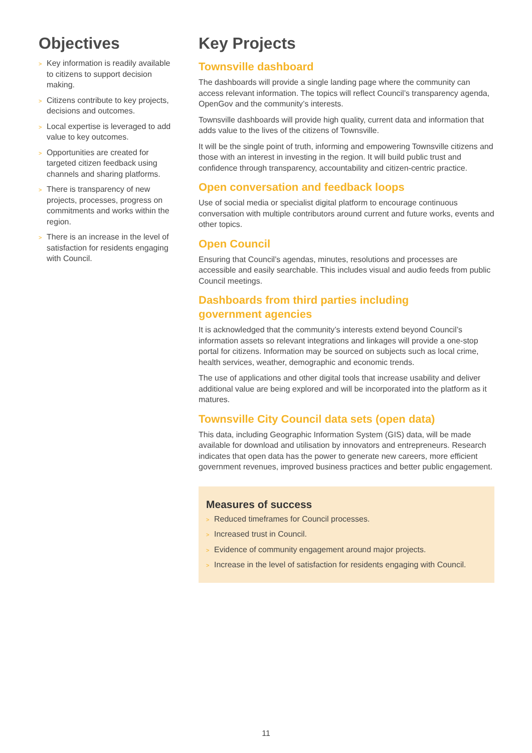Objectives
> Key information is readily available to citizens to support decision making.
> Citizens contribute to key projects, decisions and outcomes.
> Local expertise is leveraged to add value to key outcomes.
> Opportunities are created for targeted citizen feedback using channels and sharing platforms.
> There is transparency of new projects, processes, progress on commitments and works within the region.
> There is an increase in the level of satisfaction for residents engaging with Council.
Key Projects
Townsville dashboard
The dashboards will provide a single landing page where the community can access relevant information. The topics will reflect Council’s transparency agenda, OpenGov and the community’s interests.
Townsville dashboards will provide high quality, current data and information that adds value to the lives of the citizens of Townsville.
It will be the single point of truth, informing and empowering Townsville citizens and those with an interest in investing in the region. It will build public trust and confidence through transparency, accountability and citizen-centric practice.
Open conversation and feedback loops
Use of social media or specialist digital platform to encourage continuous conversation with multiple contributors around current and future works, events and other topics.
Open Council
Ensuring that Council’s agendas, minutes, resolutions and processes are accessible and easily searchable. This includes visual and audio feeds from public Council meetings.
Dashboards from third parties including
government agencies
It is acknowledged that the community’s interests extend beyond Council’s information assets so relevant integrations and linkages will provide a one-stop portal for citizens. Information may be sourced on subjects such as local crime, health services, weather, demographic and economic trends.
The use of applications and other digital tools that increase usability and deliver additional value are being explored and will be incorporated into the platform as it matures.
Townsville City Council data sets (open data)
This data, including Geographic Information System (GIS) data, will be made available for download and utilisation by innovators and entrepreneurs. Research indicates that open data has the power to generate new careers, more efficient government revenues, improved business practices and better public engagement.
Measures of success
> Reduced timeframes for Council processes.
> Increased trust in Council.
> Evidence of community engagement around major projects.
> Increase in the level of satisfaction for residents engaging with Council.
11